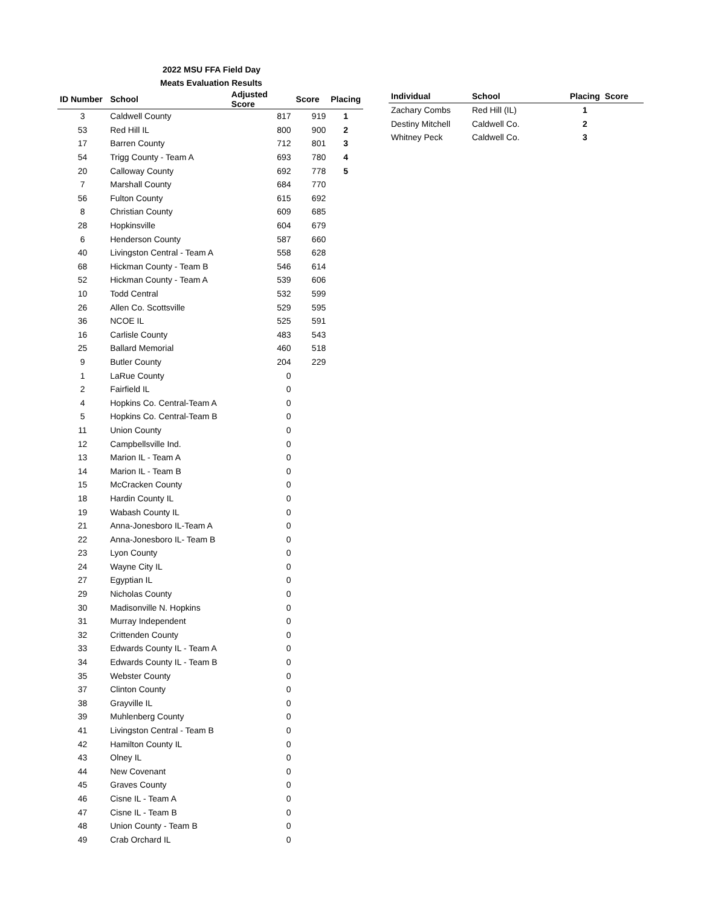2022 MSU FFA Field Day
Meats Evaluation Results
| ID Number | School | Adjusted Score | Score | Placing |
| --- | --- | --- | --- | --- |
| 3 | Caldwell County | 817 | 919 | 1 |
| 53 | Red Hill IL | 800 | 900 | 2 |
| 17 | Barren County | 712 | 801 | 3 |
| 54 | Trigg County - Team A | 693 | 780 | 4 |
| 20 | Calloway County | 692 | 778 | 5 |
| 7 | Marshall County | 684 | 770 | |
| 56 | Fulton County | 615 | 692 | |
| 8 | Christian County | 609 | 685 | |
| 28 | Hopkinsville | 604 | 679 | |
| 6 | Henderson County | 587 | 660 | |
| 40 | Livingston Central - Team A | 558 | 628 | |
| 68 | Hickman County - Team B | 546 | 614 | |
| 52 | Hickman County - Team A | 539 | 606 | |
| 10 | Todd Central | 532 | 599 | |
| 26 | Allen Co. Scottsville | 529 | 595 | |
| 36 | NCOE IL | 525 | 591 | |
| 16 | Carlisle County | 483 | 543 | |
| 25 | Ballard Memorial | 460 | 518 | |
| 9 | Butler County | 204 | 229 | |
| 1 | LaRue County | 0 | | |
| 2 | Fairfield IL | 0 | | |
| 4 | Hopkins Co. Central-Team A | 0 | | |
| 5 | Hopkins Co. Central-Team B | 0 | | |
| 11 | Union County | 0 | | |
| 12 | Campbellsville Ind. | 0 | | |
| 13 | Marion IL - Team A | 0 | | |
| 14 | Marion IL - Team B | 0 | | |
| 15 | McCracken County | 0 | | |
| 18 | Hardin County IL | 0 | | |
| 19 | Wabash County IL | 0 | | |
| 21 | Anna-Jonesboro IL-Team A | 0 | | |
| 22 | Anna-Jonesboro IL- Team B | 0 | | |
| 23 | Lyon County | 0 | | |
| 24 | Wayne City IL | 0 | | |
| 27 | Egyptian IL | 0 | | |
| 29 | Nicholas County | 0 | | |
| 30 | Madisonville N. Hopkins | 0 | | |
| 31 | Murray Independent | 0 | | |
| 32 | Crittenden County | 0 | | |
| 33 | Edwards County IL - Team A | 0 | | |
| 34 | Edwards County IL - Team B | 0 | | |
| 35 | Webster County | 0 | | |
| 37 | Clinton County | 0 | | |
| 38 | Grayville IL | 0 | | |
| 39 | Muhlenberg County | 0 | | |
| 41 | Livingston Central - Team B | 0 | | |
| 42 | Hamilton County IL | 0 | | |
| 43 | Olney IL | 0 | | |
| 44 | New Covenant | 0 | | |
| 45 | Graves County | 0 | | |
| 46 | Cisne IL - Team A | 0 | | |
| 47 | Cisne IL - Team B | 0 | | |
| 48 | Union County - Team B | 0 | | |
| 49 | Crab Orchard IL | 0 | | |
| Individual | School | Placing | Score |
| --- | --- | --- | --- |
| Zachary Combs | Red Hill (IL) | 1 | |
| Destiny Mitchell | Caldwell Co. | 2 | |
| Whitney Peck | Caldwell Co. | 3 | |